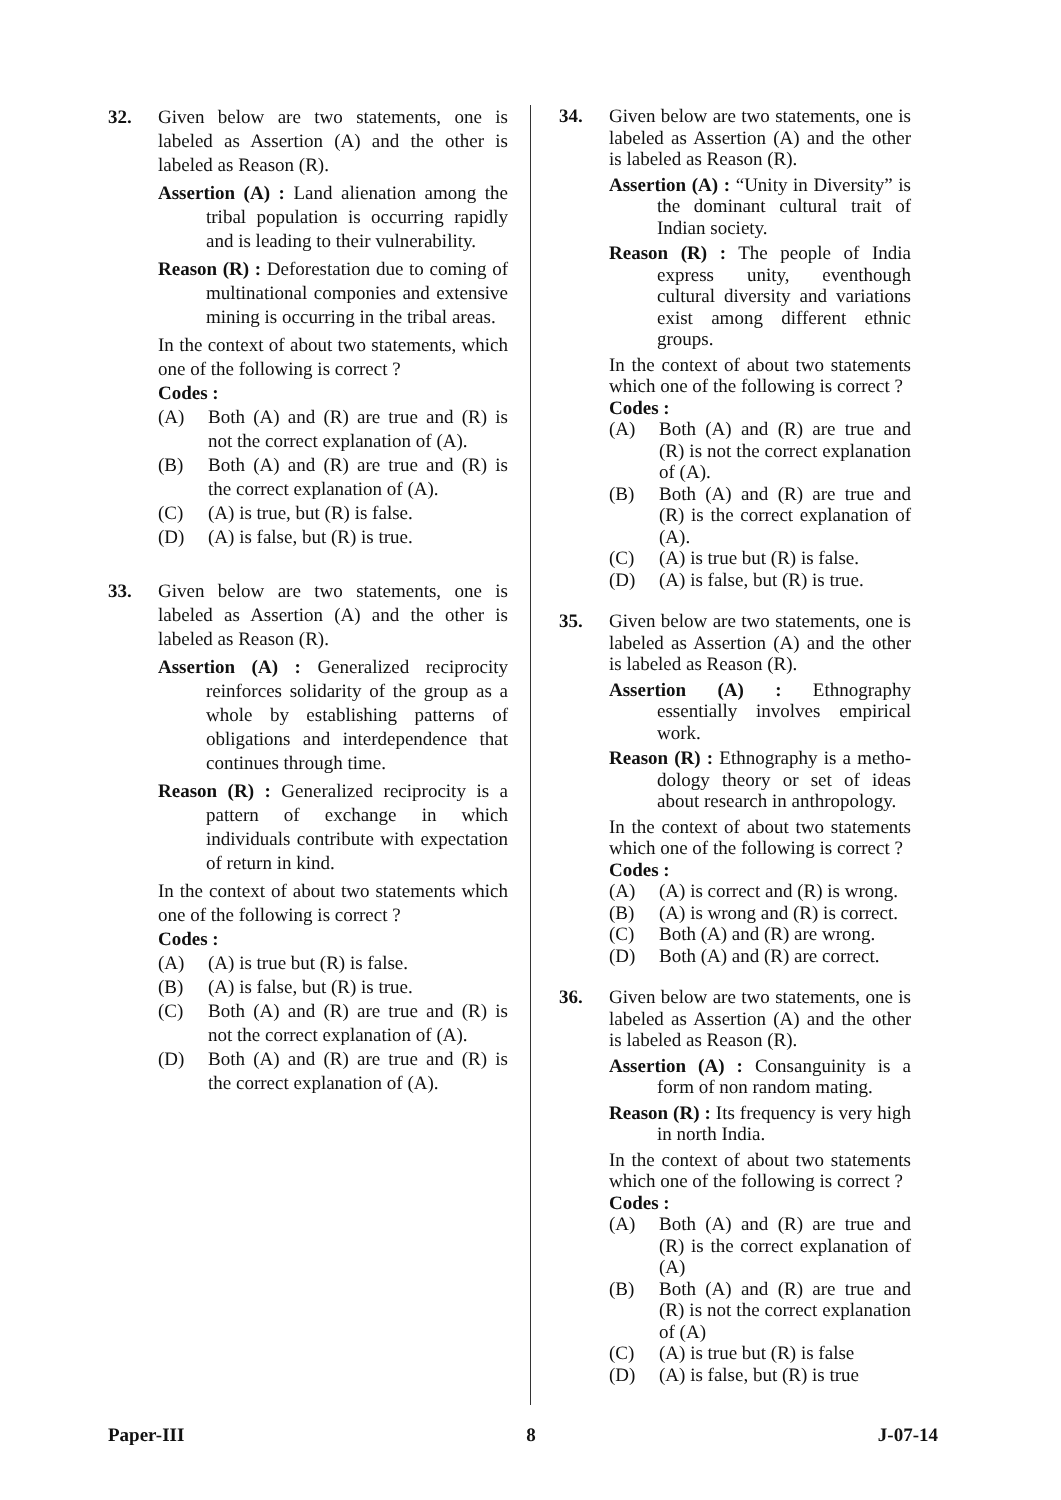32. Given below are two statements, one is labeled as Assertion (A) and the other is labeled as Reason (R).
Assertion (A) : Land alienation among the tribal population is occurring rapidly and is leading to their vulnerability.
Reason (R) : Deforestation due to coming of multinational componies and extensive mining is occurring in the tribal areas.
In the context of about two statements, which one of the following is correct ?
Codes :
(A) Both (A) and (R) are true and (R) is not the correct explanation of (A).
(B) Both (A) and (R) are true and (R) is the correct explanation of (A).
(C) (A) is true, but (R) is false.
(D) (A) is false, but (R) is true.
33. Given below are two statements, one is labeled as Assertion (A) and the other is labeled as Reason (R).
Assertion (A) : Generalized reciprocity reinforces solidarity of the group as a whole by establishing patterns of obligations and interdependence that continues through time.
Reason (R) : Generalized reciprocity is a pattern of exchange in which individuals contribute with expectation of return in kind.
In the context of about two statements which one of the following is correct ?
Codes :
(A) (A) is true but (R) is false.
(B) (A) is false, but (R) is true.
(C) Both (A) and (R) are true and (R) is not the correct explanation of (A).
(D) Both (A) and (R) are true and (R) is the correct explanation of (A).
34. Given below are two statements, one is labeled as Assertion (A) and the other is labeled as Reason (R).
Assertion (A) : “Unity in Diversity” is the dominant cultural trait of Indian society.
Reason (R) : The people of India express unity, eventhough cultural diversity and variations exist among different ethnic groups.
In the context of about two statements which one of the following is correct ?
Codes :
(A) Both (A) and (R) are true and (R) is not the correct explanation of (A).
(B) Both (A) and (R) are true and (R) is the correct explanation of (A).
(C) (A) is true but (R) is false.
(D) (A) is false, but (R) is true.
35. Given below are two statements, one is labeled as Assertion (A) and the other is labeled as Reason (R).
Assertion (A) : Ethnography essentially involves empirical work.
Reason (R) : Ethnography is a metho-dology theory or set of ideas about research in anthropology.
In the context of about two statements which one of the following is correct ?
Codes :
(A) (A) is correct and (R) is wrong.
(B) (A) is wrong and (R) is correct.
(C) Both (A) and (R) are wrong.
(D) Both (A) and (R) are correct.
36. Given below are two statements, one is labeled as Assertion (A) and the other is labeled as Reason (R).
Assertion (A) : Consanguinity is a form of non random mating.
Reason (R) : Its frequency is very high in north India.
In the context of about two statements which one of the following is correct ?
Codes :
(A) Both (A) and (R) are true and (R) is the correct explanation of (A)
(B) Both (A) and (R) are true and (R) is not the correct explanation of (A)
(C) (A) is true but (R) is false
(D) (A) is false, but (R) is true
Paper-III 8 J-07-14